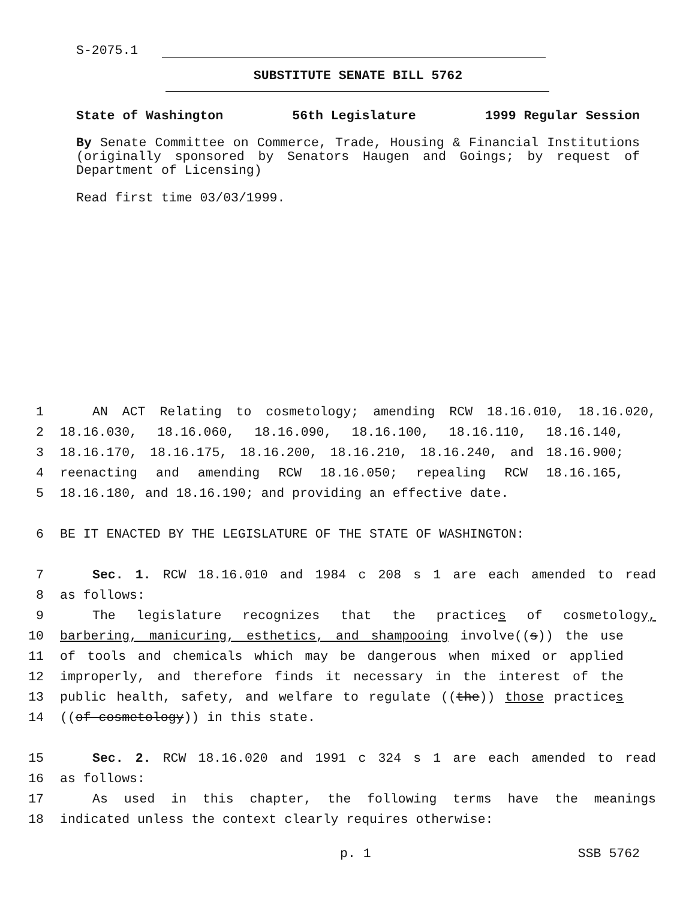S-2075.1
SUBSTITUTE SENATE BILL 5762
State of Washington 56th Legislature 1999 Regular Session
By Senate Committee on Commerce, Trade, Housing & Financial Institutions (originally sponsored by Senators Haugen and Goings; by request of Department of Licensing)
Read first time 03/03/1999.
1 AN ACT Relating to cosmetology; amending RCW 18.16.010, 18.16.020,
2 18.16.030, 18.16.060, 18.16.090, 18.16.100, 18.16.110, 18.16.140,
3 18.16.170, 18.16.175, 18.16.200, 18.16.210, 18.16.240, and 18.16.900;
4 reenacting and amending RCW 18.16.050; repealing RCW 18.16.165,
5 18.16.180, and 18.16.190; and providing an effective date.
6 BE IT ENACTED BY THE LEGISLATURE OF THE STATE OF WASHINGTON:
7 Sec. 1. RCW 18.16.010 and 1984 c 208 s 1 are each amended to read
8 as follows:
9 The legislature recognizes that the practices of cosmetology,
10 barbering, manicuring, esthetics, and shampooing involve((s)) the use
11 of tools and chemicals which may be dangerous when mixed or applied
12 improperly, and therefore finds it necessary in the interest of the
13 public health, safety, and welfare to regulate ((the)) those practices
14 ((of cosmetology)) in this state.
15 Sec. 2. RCW 18.16.020 and 1991 c 324 s 1 are each amended to read
16 as follows:
17 As used in this chapter, the following terms have the meanings
18 indicated unless the context clearly requires otherwise:
p. 1 SSB 5762